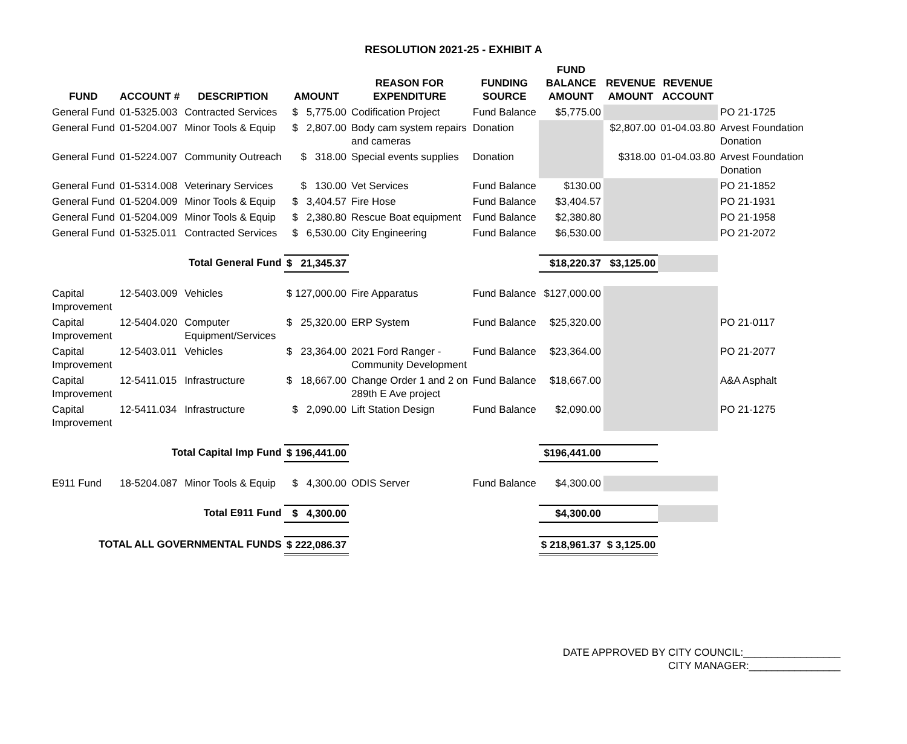RESOLUTION 2021-25 - EXHIBIT A
| FUND | ACCOUNT # | DESCRIPTION | AMOUNT | REASON FOR EXPENDITURE | FUNDING SOURCE | FUND BALANCE AMOUNT | REVENUE AMOUNT | REVENUE ACCOUNT | |
| --- | --- | --- | --- | --- | --- | --- | --- | --- | --- |
| General Fund | 01-5325.003 | Contracted Services | $ 5,775.00 | Codification Project | Fund Balance | $5,775.00 | | | PO 21-1725 |
| General Fund | 01-5204.007 | Minor Tools & Equip | $ 2,807.00 | Body cam system repairs and cameras | Donation | | $2,807.00 | 01-04.03.80 | Arvest Foundation Donation |
| General Fund | 01-5224.007 | Community Outreach | $ 318.00 | Special events supplies | Donation | | $318.00 | 01-04.03.80 | Arvest Foundation Donation |
| General Fund | 01-5314.008 | Veterinary Services | $ 130.00 | Vet Services | Fund Balance | $130.00 | | | PO 21-1852 |
| General Fund | 01-5204.009 | Minor Tools & Equip | $ 3,404.57 | Fire Hose | Fund Balance | $3,404.57 | | | PO 21-1931 |
| General Fund | 01-5204.009 | Minor Tools & Equip | $ 2,380.80 | Rescue Boat equipment | Fund Balance | $2,380.80 | | | PO 21-1958 |
| General Fund | 01-5325.011 | Contracted Services | $ 6,530.00 | City Engineering | Fund Balance | $6,530.00 | | | PO 21-2072 |
| Total General Fund | | | $ 21,345.37 | | | $18,220.37 | $3,125.00 | | |
| Capital Improvement | 12-5403.009 | Vehicles | $ 127,000.00 | Fire Apparatus | Fund Balance | $127,000.00 | | | |
| Capital Improvement | 12-5404.020 | Computer Equipment/Services | $ 25,320.00 | ERP System | Fund Balance | $25,320.00 | | | PO 21-0117 |
| Capital Improvement | 12-5403.011 | Vehicles | $ 23,364.00 | 2021 Ford Ranger - Community Development | Fund Balance | $23,364.00 | | | PO 21-2077 |
| Capital Improvement | 12-5411.015 | Infrastructure | $ 18,667.00 | Change Order 1 and 2 on 289th E Ave project | Fund Balance | $18,667.00 | | | A&A Asphalt |
| Capital Improvement | 12-5411.034 | Infrastructure | $ 2,090.00 | Lift Station Design | Fund Balance | $2,090.00 | | | PO 21-1275 |
| Total Capital Imp Fund | | | $ 196,441.00 | | | $196,441.00 | | | |
| E911 Fund | 18-5204.087 | Minor Tools & Equip | $ 4,300.00 | ODIS Server | Fund Balance | $4,300.00 | | | |
| Total E911 Fund | | | $ 4,300.00 | | | $4,300.00 | | | |
| TOTAL ALL GOVERNMENTAL FUNDS | | | $ 222,086.37 | | | $ 218,961.37 | $ 3,125.00 | | |
DATE APPROVED BY CITY COUNCIL:_________________
CITY MANAGER:________________